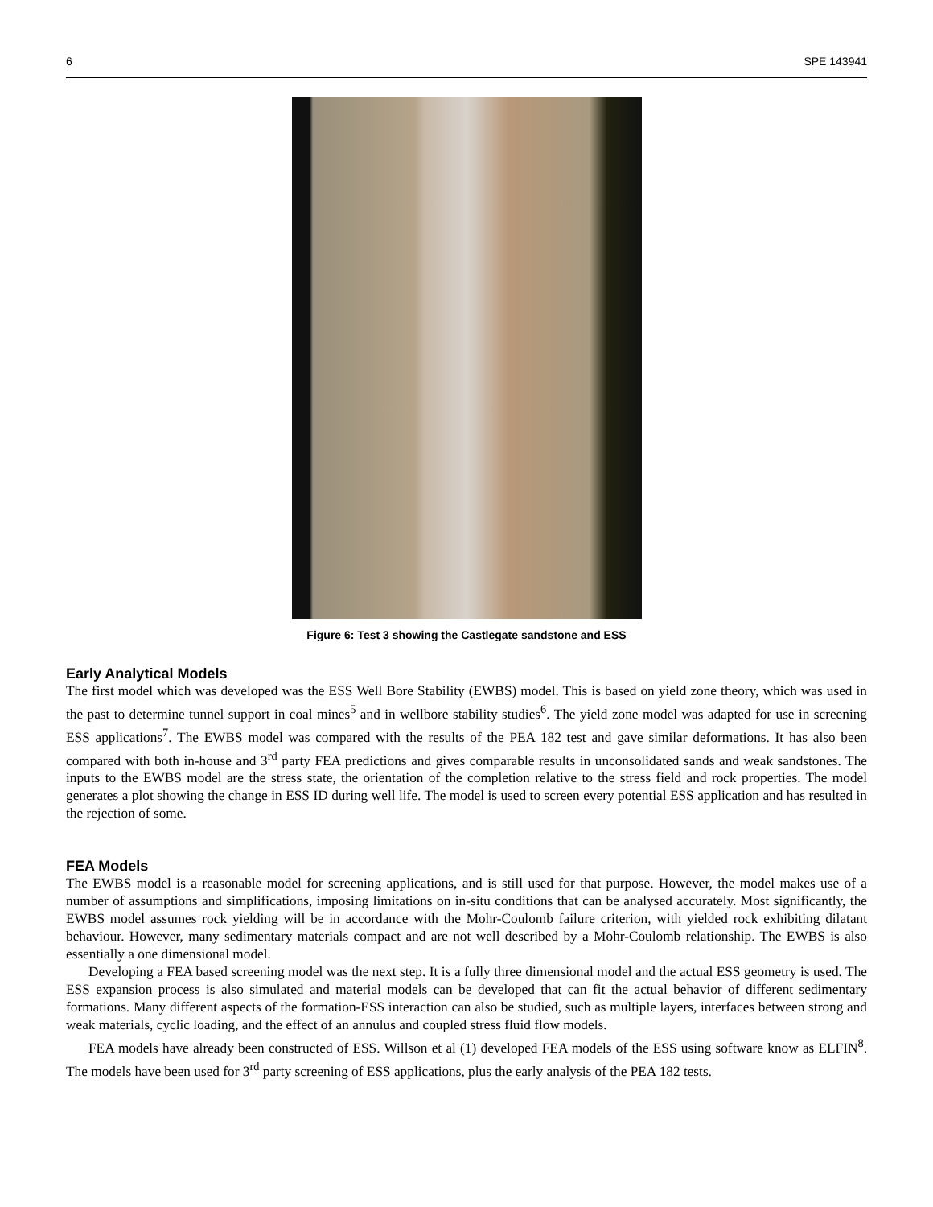6 SPE 143941
Figure 6: Test 3 showing the Castlegate sandstone and ESS
Early Analytical Models
The first model which was developed was the ESS Well Bore Stability (EWBS) model. This is based on yield zone theory, which was used in the past to determine tunnel support in coal mines<sup>5</sup> and in wellbore stability studies<sup>6</sup>. The yield zone model was adapted for use in screening ESS applications<sup>7</sup>. The EWBS model was compared with the results of the PEA 182 test and gave similar deformations. It has also been compared with both in-house and 3<sup>rd</sup> party FEA predictions and gives comparable results in unconsolidated sands and weak sandstones. The inputs to the EWBS model are the stress state, the orientation of the completion relative to the stress field and rock properties. The model generates a plot showing the change in ESS ID during well life. The model is used to screen every potential ESS application and has resulted in the rejection of some.
FEA Models
The EWBS model is a reasonable model for screening applications, and is still used for that purpose. However, the model makes use of a number of assumptions and simplifications, imposing limitations on in-situ conditions that can be analysed accurately. Most significantly, the EWBS model assumes rock yielding will be in accordance with the Mohr-Coulomb failure criterion, with yielded rock exhibiting dilatant behaviour. However, many sedimentary materials compact and are not well described by a Mohr-Coulomb relationship. The EWBS is also essentially a one dimensional model.
Developing a FEA based screening model was the next step. It is a fully three dimensional model and the actual ESS geometry is used. The ESS expansion process is also simulated and material models can be developed that can fit the actual behavior of different sedimentary formations. Many different aspects of the formation-ESS interaction can also be studied, such as multiple layers, interfaces between strong and weak materials, cyclic loading, and the effect of an annulus and coupled stress fluid flow models.
FEA models have already been constructed of ESS. Willson et al (1) developed FEA models of the ESS using software know as ELFIN<sup>8</sup>. The models have been used for 3<sup>rd</sup> party screening of ESS applications, plus the early analysis of the PEA 182 tests.